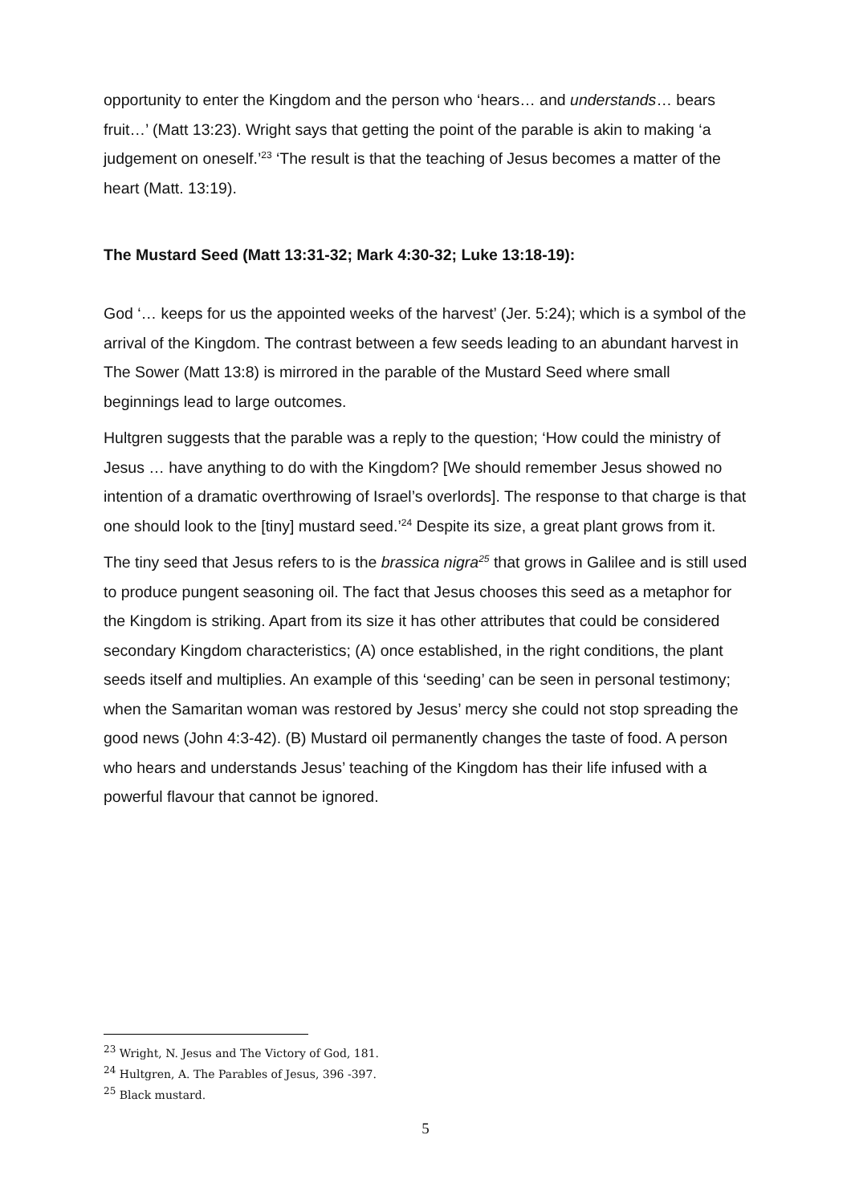opportunity to enter the Kingdom and the person who ‘hears… and understands… bears fruit…’ (Matt 13:23). Wright says that getting the point of the parable is akin to making ‘a judgement on oneself.’<sup>23</sup> ‘The result is that the teaching of Jesus becomes a matter of the heart (Matt. 13:19).
The Mustard Seed (Matt 13:31-32; Mark 4:30-32; Luke 13:18-19):
God ‘… keeps for us the appointed weeks of the harvest’ (Jer. 5:24); which is a symbol of the arrival of the Kingdom. The contrast between a few seeds leading to an abundant harvest in The Sower (Matt 13:8) is mirrored in the parable of the Mustard Seed where small beginnings lead to large outcomes.
Hultgren suggests that the parable was a reply to the question; ‘How could the ministry of Jesus … have anything to do with the Kingdom? [We should remember Jesus showed no intention of a dramatic overthrowing of Israel’s overlords]. The response to that charge is that one should look to the [tiny] mustard seed.’<sup>24</sup> Despite its size, a great plant grows from it.
The tiny seed that Jesus refers to is the brassica nigra<sup>25</sup> that grows in Galilee and is still used to produce pungent seasoning oil. The fact that Jesus chooses this seed as a metaphor for the Kingdom is striking. Apart from its size it has other attributes that could be considered secondary Kingdom characteristics; (A) once established, in the right conditions, the plant seeds itself and multiplies. An example of this ‘seeding’ can be seen in personal testimony; when the Samaritan woman was restored by Jesus’ mercy she could not stop spreading the good news (John 4:3-42). (B) Mustard oil permanently changes the taste of food. A person who hears and understands Jesus’ teaching of the Kingdom has their life infused with a powerful flavour that cannot be ignored.
<sup>23</sup> Wright, N. Jesus and The Victory of God, 181.
<sup>24</sup> Hultgren, A. The Parables of Jesus, 396 -397.
<sup>25</sup> Black mustard.
5